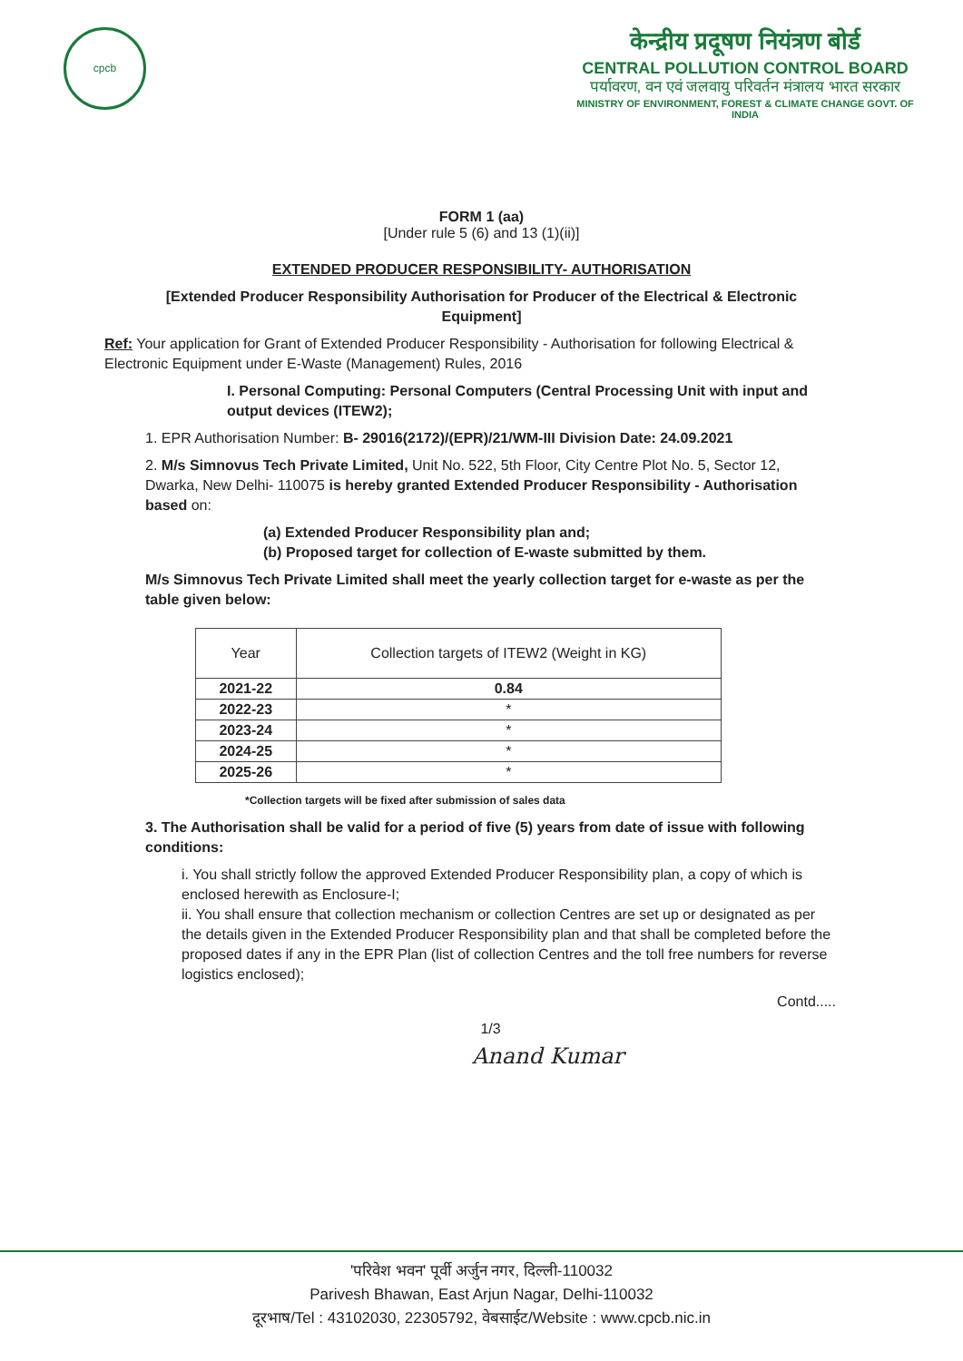cpcb
केन्द्रीय प्रदूषण नियंत्रण बोर्ड
CENTRAL POLLUTION CONTROL BOARD
पर्यावरण, वन एवं जलवायु परिवर्तन मंत्रालय भारत सरकार
MINISTRY OF ENVIRONMENT, FOREST & CLIMATE CHANGE GOVT. OF INDIA
FORM 1 (aa)
[Under rule 5 (6) and 13 (1)(ii)]
EXTENDED PRODUCER RESPONSIBILITY- AUTHORISATION
[Extended Producer Responsibility Authorisation for Producer of the Electrical & Electronic Equipment]
Ref: Your application for Grant of Extended Producer Responsibility - Authorisation for following Electrical & Electronic Equipment under E-Waste (Management) Rules, 2016
I. Personal Computing: Personal Computers (Central Processing Unit with input and output devices (ITEW2);
1. EPR Authorisation Number: B- 29016(2172)/(EPR)/21/WM-III Division Date: 24.09.2021
2. M/s Simnovus Tech Private Limited, Unit No. 522, 5th Floor, City Centre Plot No. 5, Sector 12, Dwarka, New Delhi- 110075 is hereby granted Extended Producer Responsibility - Authorisation based on:
(a) Extended Producer Responsibility plan and;
(b) Proposed target for collection of E-waste submitted by them.
M/s Simnovus Tech Private Limited shall meet the yearly collection target for e-waste as per the table given below:
| Year | Collection targets of ITEW2 (Weight in KG) |
| --- | --- |
| 2021-22 | 0.84 |
| 2022-23 | * |
| 2023-24 | * |
| 2024-25 | * |
| 2025-26 | * |
*Collection targets will be fixed after submission of sales data
3. The Authorisation shall be valid for a period of five (5) years from date of issue with following conditions:
i. You shall strictly follow the approved Extended Producer Responsibility plan, a copy of which is enclosed herewith as Enclosure-I;
ii. You shall ensure that collection mechanism or collection Centres are set up or designated as per the details given in the Extended Producer Responsibility plan and that shall be completed before the proposed dates if any in the EPR Plan (list of collection Centres and the toll free numbers for reverse logistics enclosed);
Contd.....
1/3
Anand Kumar
'परिवेश भवन' पूर्वी अर्जुन नगर, दिल्ली-110032
Parivesh Bhawan, East Arjun Nagar, Delhi-110032
दूरभाष/Tel : 43102030, 22305792, वेबसाईट/Website : www.cpcb.nic.in